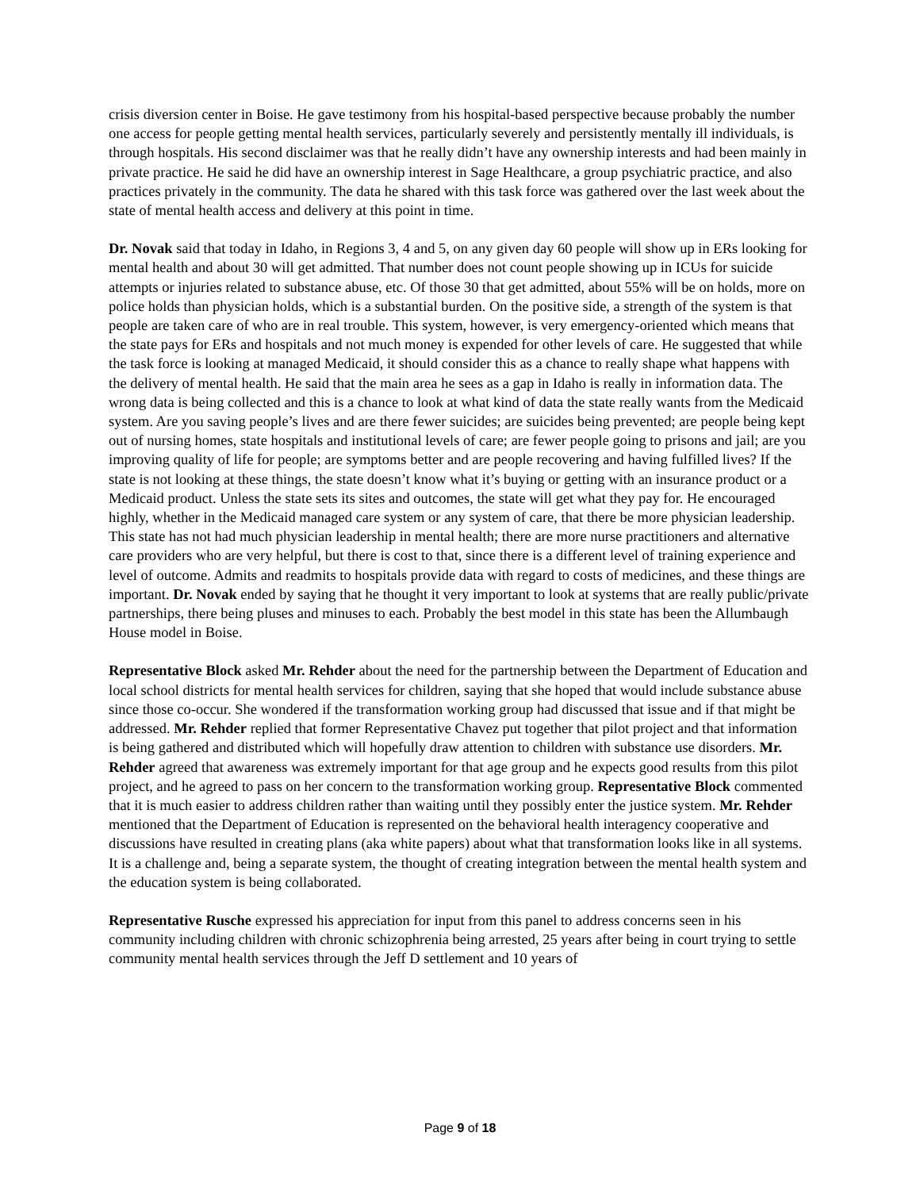crisis diversion center in Boise. He gave testimony from his hospital-based perspective because probably the number one access for people getting mental health services, particularly severely and persistently mentally ill individuals, is through hospitals. His second disclaimer was that he really didn’t have any ownership interests and had been mainly in private practice. He said he did have an ownership interest in Sage Healthcare, a group psychiatric practice, and also practices privately in the community. The data he shared with this task force was gathered over the last week about the state of mental health access and delivery at this point in time.
Dr. Novak said that today in Idaho, in Regions 3, 4 and 5, on any given day 60 people will show up in ERs looking for mental health and about 30 will get admitted. That number does not count people showing up in ICUs for suicide attempts or injuries related to substance abuse, etc. Of those 30 that get admitted, about 55% will be on holds, more on police holds than physician holds, which is a substantial burden. On the positive side, a strength of the system is that people are taken care of who are in real trouble. This system, however, is very emergency-oriented which means that the state pays for ERs and hospitals and not much money is expended for other levels of care. He suggested that while the task force is looking at managed Medicaid, it should consider this as a chance to really shape what happens with the delivery of mental health. He said that the main area he sees as a gap in Idaho is really in information data. The wrong data is being collected and this is a chance to look at what kind of data the state really wants from the Medicaid system. Are you saving people’s lives and are there fewer suicides; are suicides being prevented; are people being kept out of nursing homes, state hospitals and institutional levels of care; are fewer people going to prisons and jail; are you improving quality of life for people; are symptoms better and are people recovering and having fulfilled lives? If the state is not looking at these things, the state doesn’t know what it’s buying or getting with an insurance product or a Medicaid product. Unless the state sets its sites and outcomes, the state will get what they pay for. He encouraged highly, whether in the Medicaid managed care system or any system of care, that there be more physician leadership. This state has not had much physician leadership in mental health; there are more nurse practitioners and alternative care providers who are very helpful, but there is cost to that, since there is a different level of training experience and level of outcome. Admits and readmits to hospitals provide data with regard to costs of medicines, and these things are important. Dr. Novak ended by saying that he thought it very important to look at systems that are really public/private partnerships, there being pluses and minuses to each. Probably the best model in this state has been the Allumbaugh House model in Boise.
Representative Block asked Mr. Rehder about the need for the partnership between the Department of Education and local school districts for mental health services for children, saying that she hoped that would include substance abuse since those co-occur. She wondered if the transformation working group had discussed that issue and if that might be addressed. Mr. Rehder replied that former Representative Chavez put together that pilot project and that information is being gathered and distributed which will hopefully draw attention to children with substance use disorders. Mr. Rehder agreed that awareness was extremely important for that age group and he expects good results from this pilot project, and he agreed to pass on her concern to the transformation working group. Representative Block commented that it is much easier to address children rather than waiting until they possibly enter the justice system. Mr. Rehder mentioned that the Department of Education is represented on the behavioral health interagency cooperative and discussions have resulted in creating plans (aka white papers) about what that transformation looks like in all systems. It is a challenge and, being a separate system, the thought of creating integration between the mental health system and the education system is being collaborated.
Representative Rusche expressed his appreciation for input from this panel to address concerns seen in his community including children with chronic schizophrenia being arrested, 25 years after being in court trying to settle community mental health services through the Jeff D settlement and 10 years of
Page 9 of 18